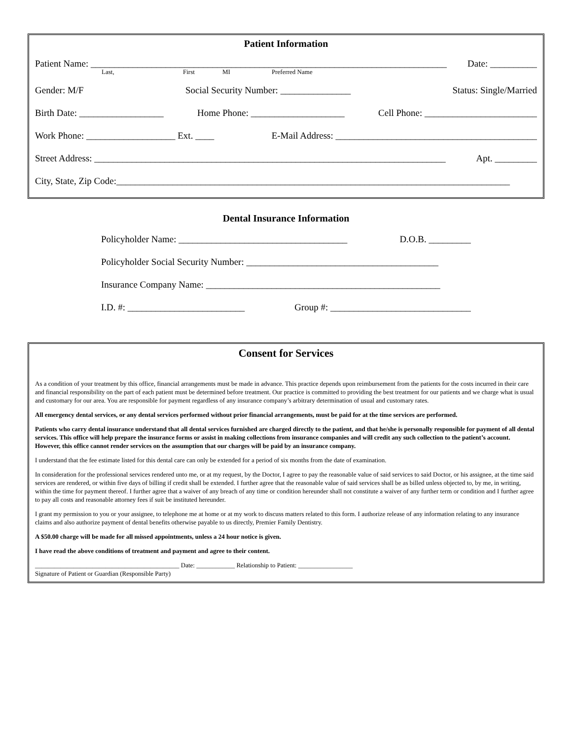Patient Information
Patient Name: ____________________________________________________________________________ Date: __________
Last, First MI Preferred Name
Gender: M/F Social Security Number: _______________ Status: Single/Married
Birth Date: __________________ Home Phone: ____________________ Cell Phone: ________________________
Work Phone: ___________________ Ext. ____ E-Mail Address: ___________________________________________
Street Address: ___________________________________________________________________________ Apt. _________
City, State, Zip Code:____________________________________________________________________________________
Dental Insurance Information
Policyholder Name: ____________________________________ D.O.B. _________
Policyholder Social Security Number: _________________________________________
Insurance Company Name: __________________________________________________
I.D. #: _________________________ Group #: ______________________________
Consent for Services
As a condition of your treatment by this office, financial arrangements must be made in advance. This practice depends upon reimbursement from the patients for the costs incurred in their care and financial responsibility on the part of each patient must be determined before treatment. Our practice is committed to providing the best treatment for our patients and we charge what is usual and customary for our area. You are responsible for payment regardless of any insurance company’s arbitrary determination of usual and customary rates.
All emergency dental services, or any dental services performed without prior financial arrangements, must be paid for at the time services are performed.
Patients who carry dental insurance understand that all dental services furnished are charged directly to the patient, and that he/she is personally responsible for payment of all dental services. This office will help prepare the insurance forms or assist in making collections from insurance companies and will credit any such collection to the patient’s account. However, this office cannot render services on the assumption that our charges will be paid by an insurance company.
I understand that the fee estimate listed for this dental care can only be extended for a period of six months from the date of examination.
In consideration for the professional services rendered unto me, or at my request, by the Doctor, I agree to pay the reasonable value of said services to said Doctor, or his assignee, at the time said services are rendered, or within five days of billing if credit shall be extended. I further agree that the reasonable value of said services shall be as billed unless objected to, by me, in writing, within the time for payment thereof. I further agree that a waiver of any breach of any time or condition hereunder shall not constitute a waiver of any further term or condition and I further agree to pay all costs and reasonable attorney fees if suit be instituted hereunder.
I grant my permission to you or your assignee, to telephone me at home or at my work to discuss matters related to this form. I authorize release of any information relating to any insurance claims and also authorize payment of dental benefits otherwise payable to us directly, Premier Family Dentistry.
A $50.00 charge will be made for all missed appointments, unless a 24 hour notice is given.
I have read the above conditions of treatment and payment and agree to their content.
_____________________________________________ Date: ____________ Relationship to Patient: _________________
Signature of Patient or Guardian (Responsible Party)